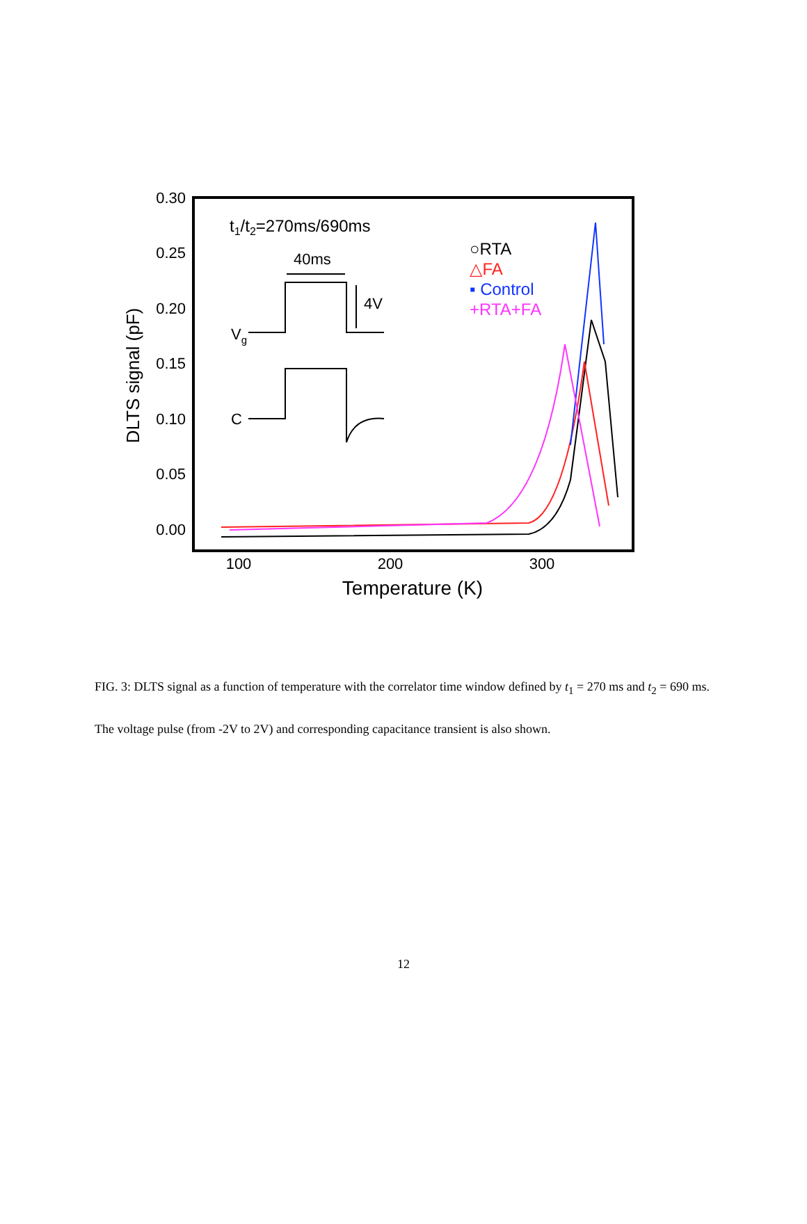0.30
0.25
0.20
0.15
0.10
0.05
0.00
100
200
300
Temperature (K)
DLTS signal (pF)
t1/t2=270ms/690ms
40ms
4V
Vg
C
○RTA
△FA
▪ Control
+RTA+FA
FIG. 3: DLTS signal as a function of temperature with the correlator time window defined by t<sub>1</sub> = 270 ms and t<sub>2</sub> = 690 ms. The voltage pulse (from -2V to 2V) and corresponding capacitance transient is also shown.
12